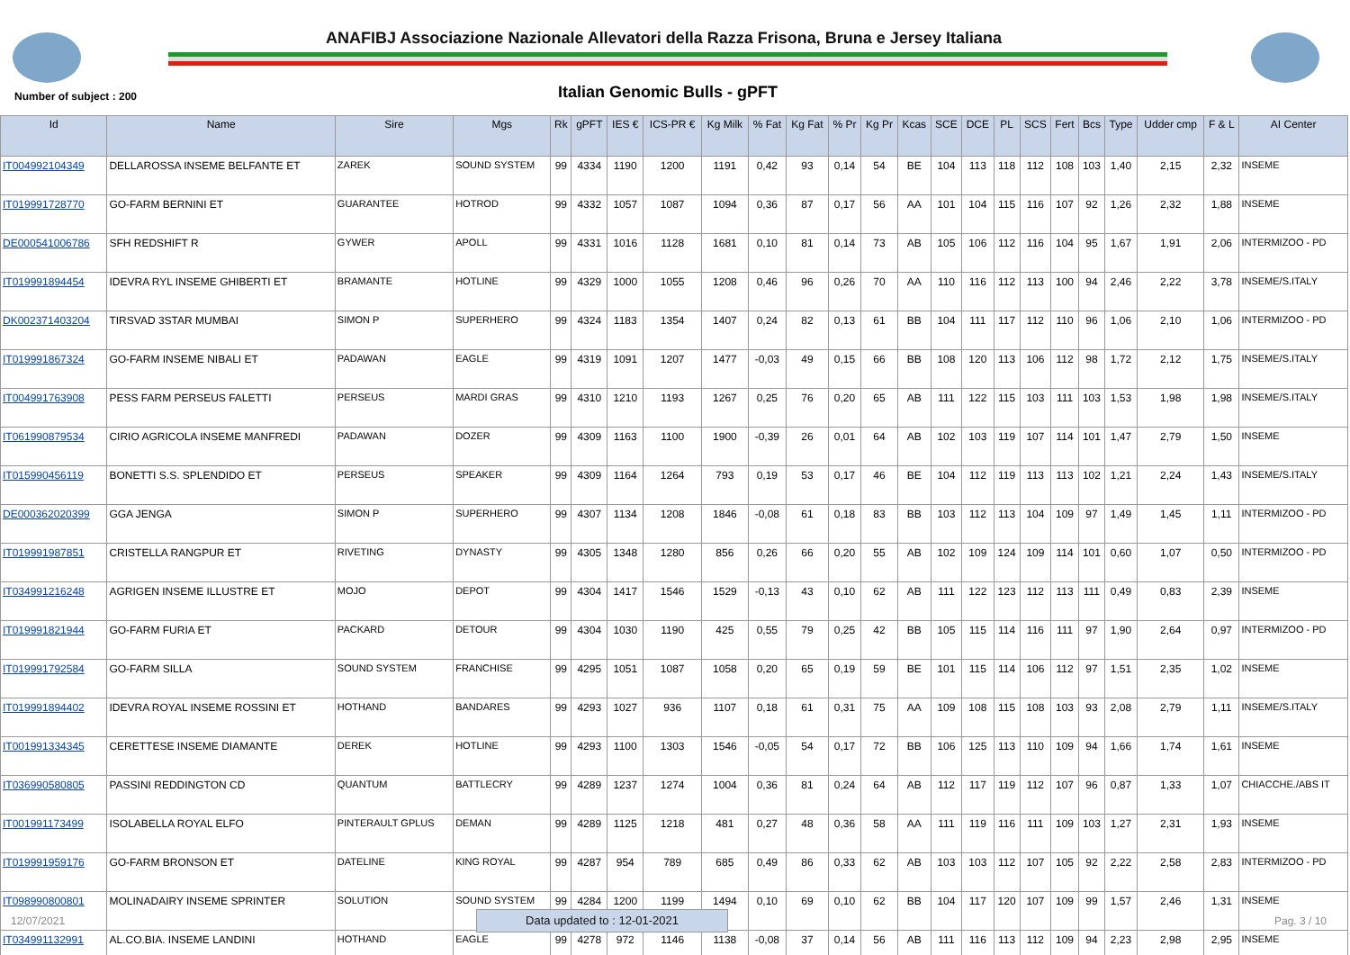ANAFIBJ Associazione Nazionale Allevatori della Razza Frisona, Bruna e Jersey Italiana
Number of subject : 200 Italian Genomic Bulls - gPFT
| Id | Name | Sire | Mgs | Rk | gPFT | IES € | ICS-PR € | Kg Milk | % Fat | Kg Fat | % Pr | Kg Pr | Kcas | SCE | DCE | PL | SCS | Fert | Bcs | Type | Udder cmp | F & L | AI Center |
| --- | --- | --- | --- | --- | --- | --- | --- | --- | --- | --- | --- | --- | --- | --- | --- | --- | --- | --- | --- | --- | --- | --- | --- |
| IT004992104349 | DELLAROSSA INSEME BELFANTE ET | ZAREK | SOUND SYSTEM | 99 | 4334 | 1190 | 1200 | 1191 | 0,42 | 93 | 0,14 | 54 | BE | 104 | 113 | 118 | 112 | 108 | 103 | 1,40 | 2,15 | 2,32 | INSEME |
| IT019991728770 | GO-FARM BERNINI ET | GUARANTEE | HOTROD | 99 | 4332 | 1057 | 1087 | 1094 | 0,36 | 87 | 0,17 | 56 | AA | 101 | 104 | 115 | 116 | 107 | 92 | 1,26 | 2,32 | 1,88 | INSEME |
| DE000541006786 | SFH REDSHIFT R | GYWER | APOLL | 99 | 4331 | 1016 | 1128 | 1681 | 0,10 | 81 | 0,14 | 73 | AB | 105 | 106 | 112 | 116 | 104 | 95 | 1,67 | 1,91 | 2,06 | INTERMIZOO - PD |
| IT019991894454 | IDEVRA RYL INSEME GHIBERTI ET | BRAMANTE | HOTLINE | 99 | 4329 | 1000 | 1055 | 1208 | 0,46 | 96 | 0,26 | 70 | AA | 110 | 116 | 112 | 113 | 100 | 94 | 2,46 | 2,22 | 3,78 | INSEME/S.ITALY |
| DK002371403204 | TIRSVAD 3STAR MUMBAI | SIMON P | SUPERHERO | 99 | 4324 | 1183 | 1354 | 1407 | 0,24 | 82 | 0,13 | 61 | BB | 104 | 111 | 117 | 112 | 110 | 96 | 1,06 | 2,10 | 1,06 | INTERMIZOO - PD |
| IT019991867324 | GO-FARM INSEME NIBALI ET | PADAWAN | EAGLE | 99 | 4319 | 1091 | 1207 | 1477 | -0,03 | 49 | 0,15 | 66 | BB | 108 | 120 | 113 | 106 | 112 | 98 | 1,72 | 2,12 | 1,75 | INSEME/S.ITALY |
| IT004991763908 | PESS FARM PERSEUS FALETTI | PERSEUS | MARDI GRAS | 99 | 4310 | 1210 | 1193 | 1267 | 0,25 | 76 | 0,20 | 65 | AB | 111 | 122 | 115 | 103 | 111 | 103 | 1,53 | 1,98 | 1,98 | INSEME/S.ITALY |
| IT061990879534 | CIRIO AGRICOLA INSEME MANFREDI | PADAWAN | DOZER | 99 | 4309 | 1163 | 1100 | 1900 | -0,39 | 26 | 0,01 | 64 | AB | 102 | 103 | 119 | 107 | 114 | 101 | 1,47 | 2,79 | 1,50 | INSEME |
| IT015990456119 | BONETTI S.S. SPLENDIDO ET | PERSEUS | SPEAKER | 99 | 4309 | 1164 | 1264 | 793 | 0,19 | 53 | 0,17 | 46 | BE | 104 | 112 | 119 | 113 | 113 | 102 | 1,21 | 2,24 | 1,43 | INSEME/S.ITALY |
| DE000362020399 | GGA JENGA | SIMON P | SUPERHERO | 99 | 4307 | 1134 | 1208 | 1846 | -0,08 | 61 | 0,18 | 83 | BB | 103 | 112 | 113 | 104 | 109 | 97 | 1,49 | 1,45 | 1,11 | INTERMIZOO - PD |
| IT019991987851 | CRISTELLA RANGPUR ET | RIVETING | DYNASTY | 99 | 4305 | 1348 | 1280 | 856 | 0,26 | 66 | 0,20 | 55 | AB | 102 | 109 | 124 | 109 | 114 | 101 | 0,60 | 1,07 | 0,50 | INTERMIZOO - PD |
| IT034991216248 | AGRIGEN INSEME ILLUSTRE ET | MOJO | DEPOT | 99 | 4304 | 1417 | 1546 | 1529 | -0,13 | 43 | 0,10 | 62 | AB | 111 | 122 | 123 | 112 | 113 | 111 | 0,49 | 0,83 | 2,39 | INSEME |
| IT019991821944 | GO-FARM FURIA ET | PACKARD | DETOUR | 99 | 4304 | 1030 | 1190 | 425 | 0,55 | 79 | 0,25 | 42 | BB | 105 | 115 | 114 | 116 | 111 | 97 | 1,90 | 2,64 | 0,97 | INTERMIZOO - PD |
| IT019991792584 | GO-FARM SILLA | SOUND SYSTEM | FRANCHISE | 99 | 4295 | 1051 | 1087 | 1058 | 0,20 | 65 | 0,19 | 59 | BE | 101 | 115 | 114 | 106 | 112 | 97 | 1,51 | 2,35 | 1,02 | INSEME |
| IT019991894402 | IDEVRA ROYAL INSEME ROSSINI ET | HOTHAND | BANDARES | 99 | 4293 | 1027 | 936 | 1107 | 0,18 | 61 | 0,31 | 75 | AA | 109 | 108 | 115 | 108 | 103 | 93 | 2,08 | 2,79 | 1,11 | INSEME/S.ITALY |
| IT001991334345 | CERETTESE INSEME DIAMANTE | DEREK | HOTLINE | 99 | 4293 | 1100 | 1303 | 1546 | -0,05 | 54 | 0,17 | 72 | BB | 106 | 125 | 113 | 110 | 109 | 94 | 1,66 | 1,74 | 1,61 | INSEME |
| IT036990580805 | PASSINI REDDINGTON CD | QUANTUM | BATTLECRY | 99 | 4289 | 1237 | 1274 | 1004 | 0,36 | 81 | 0,24 | 64 | AB | 112 | 117 | 119 | 112 | 107 | 96 | 0,87 | 1,33 | 1,07 | CHIACCHE./ABS IT |
| IT001991173499 | ISOLABELLA ROYAL ELFO | PINTERAULT GPLUS | DEMAN | 99 | 4289 | 1125 | 1218 | 481 | 0,27 | 48 | 0,36 | 58 | AA | 111 | 119 | 116 | 111 | 109 | 103 | 1,27 | 2,31 | 1,93 | INSEME |
| IT019991959176 | GO-FARM BRONSON ET | DATELINE | KING ROYAL | 99 | 4287 | 954 | 789 | 685 | 0,49 | 86 | 0,33 | 62 | AB | 103 | 103 | 112 | 107 | 105 | 92 | 2,22 | 2,58 | 2,83 | INTERMIZOO - PD |
| IT098990800801 | MOLINADAIRY INSEME SPRINTER | SOLUTION | SOUND SYSTEM | 99 | 4284 | 1200 | 1199 | 1494 | 0,10 | 69 | 0,10 | 62 | BB | 104 | 117 | 120 | 107 | 109 | 99 | 1,57 | 2,46 | 1,31 | INSEME |
| IT034991132991 | AL.CO.BIA. INSEME LANDINI | HOTHAND | EAGLE | 99 | 4278 | 972 | 1146 | 1138 | -0,08 | 37 | 0,14 | 56 | AB | 111 | 116 | 113 | 112 | 109 | 94 | 2,23 | 2,98 | 2,95 | INSEME |
12/07/2021 Data updated to : 12-01-2021 Pag. 3 / 10